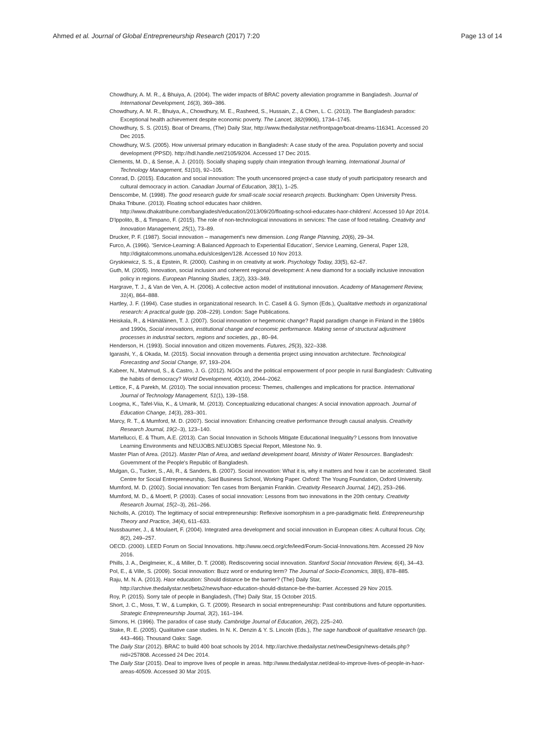Ahmed et al. Journal of Global Entrepreneurship Research (2017) 7:20
Page 13 of 14
Chowdhury, A. M. R., & Bhuiya, A. (2004). The wider impacts of BRAC poverty alleviation programme in Bangladesh. Journal of International Development, 16(3), 369–386.
Chowdhury, A. M. R., Bhuiya, A., Chowdhury, M. E., Rasheed, S., Hussain, Z., & Chen, L. C. (2013). The Bangladesh paradox: Exceptional health achievement despite economic poverty. The Lancet, 382(9906), 1734–1745.
Chowdhury, S. S. (2015). Boat of Dreams, (The) Daily Star, http://www.thedailystar.net/frontpage/boat-dreams-116341. Accessed 20 Dec 2015.
Chowdhury, W.S. (2005). How universal primary education in Bangladesh: A case study of the area. Population poverty and social development (PPSD). http://hdl.handle.net/2105/9204. Accessed 17 Dec 2015.
Clements, M. D., & Sense, A. J. (2010). Socially shaping supply chain integration through learning. International Journal of Technology Management, 51(10), 92–105.
Conrad, D. (2015). Education and social innovation: The youth uncensored project-a case study of youth participatory research and cultural democracy in action. Canadian Journal of Education, 38(1), 1–25.
Denscombe, M. (1998). The good research guide for small-scale social research projects. Buckingham: Open University Press.
Dhaka Tribune. (2013). Floating school educates haor children. http://www.dhakatribune.com/bangladesh/education/2013/09/20/floating-school-educates-haor-children/. Accessed 10 Apr 2014.
D'Ippolito, B., & Timpano, F. (2015). The role of non-technological innovations in services: The case of food retailing. Creativity and Innovation Management, 25(1), 73–89.
Drucker, P. F. (1987). Social innovation – management's new dimension. Long Range Planning, 20(6), 29–34.
Furco, A. (1996). 'Service-Learning: A Balanced Approach to Experiential Education', Service Learning, General, Paper 128, http://digitalcommons.unomaha.edu/slceslgen/128. Accessed 10 Nov 2013.
Gryskiewicz, S. S., & Epstein, R. (2000). Cashing in on creativity at work. Psychology Today, 33(5), 62–67.
Guth, M. (2005). Innovation, social inclusion and coherent regional development: A new diamond for a socially inclusive innovation policy in regions. European Planning Studies, 13(2), 333–349.
Hargrave, T. J., & Van de Ven, A. H. (2006). A collective action model of institutional innovation. Academy of Management Review, 31(4), 864–888.
Hartley, J. F. (1994). Case studies in organizational research. In C. Casell & G. Symon (Eds.), Qualitative methods in organizational research: A practical guide (pp. 208–229). London: Sage Publications.
Heiskala, R., & Hämäläinen, T. J. (2007). Social innovation or hegemonic change? Rapid paradigm change in Finland in the 1980s and 1990s, Social innovations, institutional change and economic performance. Making sense of structural adjustment processes in industrial sectors, regions and societies, pp., 80–94.
Henderson, H. (1993). Social innovation and citizen movements. Futures, 25(3), 322–338.
Igarashi, Y., & Okada, M. (2015). Social innovation through a dementia project using innovation architecture. Technological Forecasting and Social Change, 97, 193–204.
Kabeer, N., Mahmud, S., & Castro, J. G. (2012). NGOs and the political empowerment of poor people in rural Bangladesh: Cultivating the habits of democracy? World Development, 40(10), 2044–2062.
Lettice, F., & Parekh, M. (2010). The social innovation process: Themes, challenges and implications for practice. International Journal of Technology Management, 51(1), 139–158.
Loogma, K., Tafel-Viia, K., & Umarik, M. (2013). Conceptualizing educational changes: A social innovation approach. Journal of Education Change, 14(3), 283–301.
Marcy, R. T., & Mumford, M. D. (2007). Social innovation: Enhancing creative performance through causal analysis. Creativity Research Journal, 19(2–3), 123–140.
Martellucci, E. & Thum, A.E. (2013). Can Social Innovation in Schools Mitigate Educational Inequality? Lessons from Innovative Learning Environments and NEUJOBS.NEUJOBS Special Report, Milestone No. 9.
Master Plan of Area. (2012). Master Plan of Area, and wetland development board, Ministry of Water Resources. Bangladesh: Government of the People's Republic of Bangladesh.
Mulgan, G., Tucker, S., Ali, R., & Sanders, B. (2007). Social innovation: What it is, why it matters and how it can be accelerated. Skoll Centre for Social Entrepreneurship, Said Business School, Working Paper. Oxford: The Young Foundation, Oxford University.
Mumford, M. D. (2002). Social innovation: Ten cases from Benjamin Franklin. Creativity Research Journal, 14(2), 253–266.
Mumford, M. D., & Moertl, P. (2003). Cases of social innovation: Lessons from two innovations in the 20th century. Creativity Research Journal, 15(2–3), 261–266.
Nicholls, A. (2010). The legitimacy of social entrepreneurship: Reflexive isomorphism in a pre-paradigmatic field. Entrepreneurship Theory and Practice, 34(4), 611–633.
Nussbaumer, J., & Moulaert, F. (2004). Integrated area development and social innovation in European cities: A cultural focus. City, 8(2), 249–257.
OECD. (2000). LEED Forum on Social Innovations. http://www.oecd.org/cfe/leed/Forum-Social-Innovations.htm. Accessed 29 Nov 2016.
Phills, J. A., Deiglmeier, K., & Miller, D. T. (2008). Rediscovering social innovation. Stanford Social Innovation Review, 6(4), 34–43.
Pol, E., & Ville, S. (2009). Social innovation: Buzz word or enduring term? The Journal of Socio-Economics, 38(6), 878–885.
Raju, M. N. A. (2013). Haor education: Should distance be the barrier? (The) Daily Star, http://archive.thedailystar.net/beta2/news/haor-education-should-distance-be-the-barrier. Accessed 29 Nov 2015.
Roy, P. (2015). Sorry tale of people in Bangladesh, (The) Daily Star, 15 October 2015.
Short, J. C., Moss, T. W., & Lumpkin, G. T. (2009). Research in social entrepreneurship: Past contributions and future opportunities. Strategic Entrepreneurship Journal, 3(2), 161–194.
Simons, H. (1996). The paradox of case study. Cambridge Journal of Education, 26(2), 225–240.
Stake, R. E. (2005). Qualitative case studies. In N. K. Denzin & Y. S. Lincoln (Eds.), The sage handbook of qualitative research (pp. 443–466). Thousand Oaks: Sage.
The Daily Star (2012). BRAC to build 400 boat schools by 2014. http://archive.thedailystar.net/newDesign/news-details.php?nid=257808. Accessed 24 Dec 2014.
The Daily Star (2015). Deal to improve lives of people in areas. http://www.thedailystar.net/deal-to-improve-lives-of-people-in-haor-areas-40509. Accessed 30 Mar 2015.